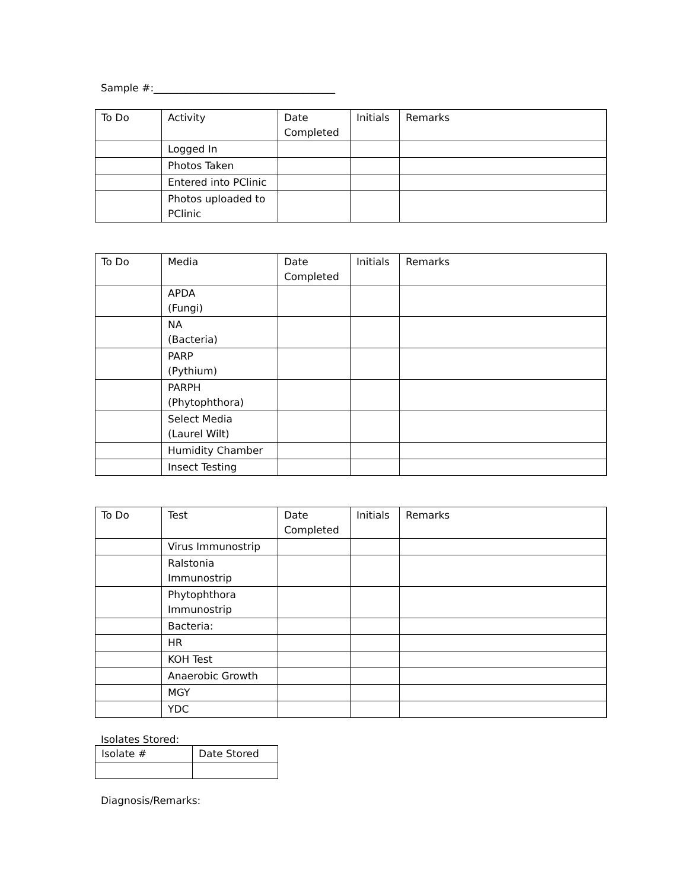Sample #:____________________________________
| To Do | Activity | Date Completed | Initials | Remarks |
| --- | --- | --- | --- | --- |
| | Logged In | | | |
| | Photos Taken | | | |
| | Entered into PClinic | | | |
| | Photos uploaded to PClinic | | | |
| To Do | Media | Date Completed | Initials | Remarks |
| --- | --- | --- | --- | --- |
| | APDA (Fungi) | | | |
| | NA (Bacteria) | | | |
| | PARP (Pythium) | | | |
| | PARPH (Phytophthora) | | | |
| | Select Media (Laurel Wilt) | | | |
| | Humidity Chamber | | | |
| | Insect Testing | | | |
| To Do | Test | Date Completed | Initials | Remarks |
| --- | --- | --- | --- | --- |
| | Virus Immunostrip | | | |
| | Ralstonia Immunostrip | | | |
| | Phytophthora Immunostrip | | | |
| | Bacteria: | | | |
| | HR | | | |
| | KOH Test | | | |
| | Anaerobic Growth | | | |
| | MGY | | | |
| | YDC | | | |
Isolates Stored:
| Isolate # | Date Stored |
| --- | --- |
Diagnosis/Remarks: